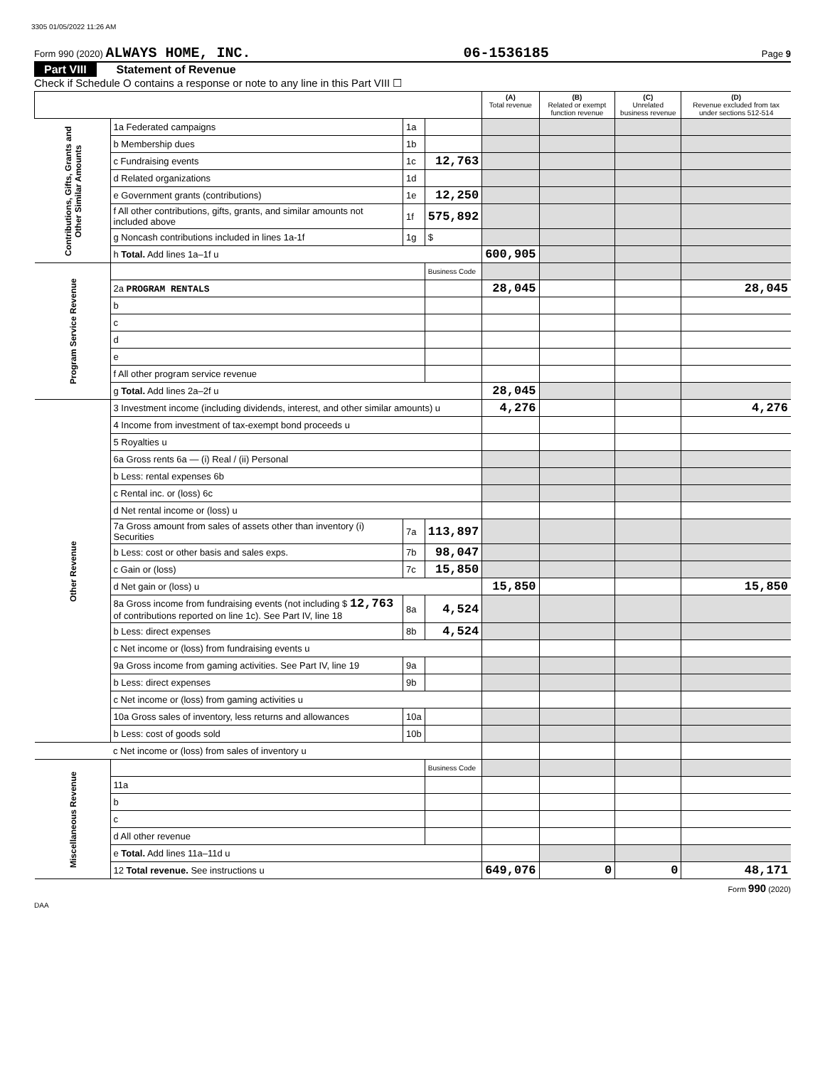3305 01/05/2022 11:26 AM
Form 990 (2020) ALWAYS HOME, INC. 06-1536185 Page 9
Part VIII Statement of Revenue
Check if Schedule O contains a response or note to any line in this Part VIII ☐
| | | | | (A) Total revenue | (B) Related or exempt function revenue | (C) Unrelated business revenue | (D) Revenue excluded from tax under sections 512-514 |
| --- | --- | --- | --- | --- | --- | --- | --- |
| Contributions, Gifts, Grants and Other Similar Amounts | 1a Federated campaigns | 1a | | | | | |
| | b Membership dues | 1b | | | | | |
| | c Fundraising events | 1c | 12,763 | | | | |
| | d Related organizations | 1d | | | | | |
| | e Government grants (contributions) | 1e | 12,250 | | | | |
| | f All other contributions, gifts, grants, and similar amounts not included above | 1f | 575,892 | | | | |
| | g Noncash contributions included in lines 1a-1f | 1g | $ | | | | |
| | h Total. Add lines 1a–1f u | | | 600,905 | | | |
| Program Service Revenue | | | Business Code | | | | |
| | 2a PROGRAM RENTALS | | | 28,045 | | | 28,045 |
| | b | | | | | | |
| | c | | | | | | |
| | d | | | | | | |
| | e | | | | | | |
| | f All other program service revenue | | | | | | |
| | g Total. Add lines 2a–2f u | | | 28,045 | | | |
| Other Revenue | 3 Investment income (including dividends, interest, and other similar amounts) u | | | 4,276 | | | 4,276 |
| | 4 Income from investment of tax-exempt bond proceeds u | | | | | | |
| | 5 Royalties u | | | | | | |
| | 6a Gross rents 6a — (i) Real / (ii) Personal | | | | | | |
| | b Less: rental expenses 6b | | | | | | |
| | c Rental inc. or (loss) 6c | | | | | | |
| | d Net rental income or (loss) u | | | | | | |
| | 7a Gross amount from sales of assets other than inventory (i) Securities | 7a | 113,897 | | | | |
| | b Less: cost or other basis and sales exps. | 7b | 98,047 | | | | |
| | c Gain or (loss) | 7c | 15,850 | | | | |
| | d Net gain or (loss) u | | | 15,850 | | | 15,850 |
| | 8a Gross income from fundraising events (not including $ 12,763 of contributions reported on line 1c). See Part IV, line 18 | 8a | 4,524 | | | | |
| | b Less: direct expenses | 8b | 4,524 | | | | |
| | c Net income or (loss) from fundraising events u | | | | | | |
| | 9a Gross income from gaming activities. See Part IV, line 19 | 9a | | | | | |
| | b Less: direct expenses | 9b | | | | | |
| | c Net income or (loss) from gaming activities u | | | | | | |
| | 10a Gross sales of inventory, less returns and allowances | 10a | | | | | |
| | b Less: cost of goods sold | 10b | | | | | |
| | c Net income or (loss) from sales of inventory u | | | | | | |
| Miscellaneous Revenue | | | Business Code | | | | |
| | 11a | | | | | | |
| | b | | | | | | |
| | c | | | | | | |
| | d All other revenue | | | | | | |
| | e Total. Add lines 11a–11d u | | | | | | |
| | 12 Total revenue. See instructions u | | | 649,076 | 0 | 0 | 48,171 |
Form 990 (2020)
DAA